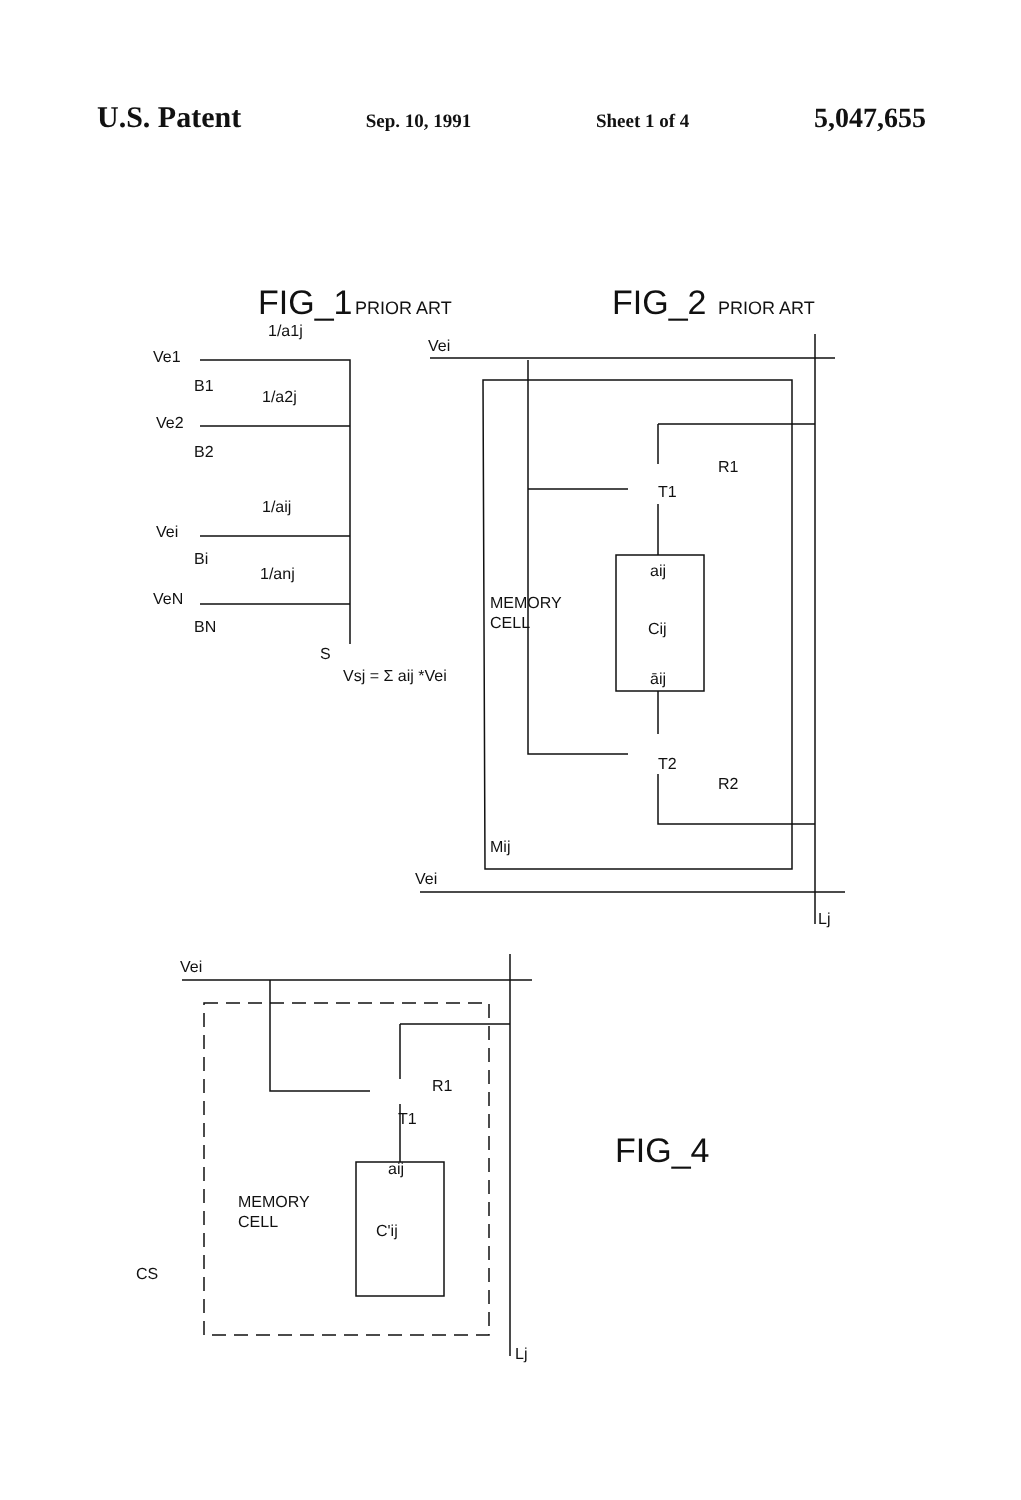U.S. Patent Sep. 10, 1991 Sheet 1 of 4 5,047,655
FIG_1
PRIOR ART
FIG_2
PRIOR ART
Ve1
B1
1/a1j
Ve2
B2
1/a2j
Vei
Bi
1/aij
VeN
BN
1/anj
S
Vsj = Σ aij *Vei
Vei
Vei
Lj
R1
T1
MEMORY
CELL
aij
Cij
āij
T2
R2
Mij
Vei
R1
T1
MEMORY
CELL
aij
C'ij
CS
Lj
FIG_4